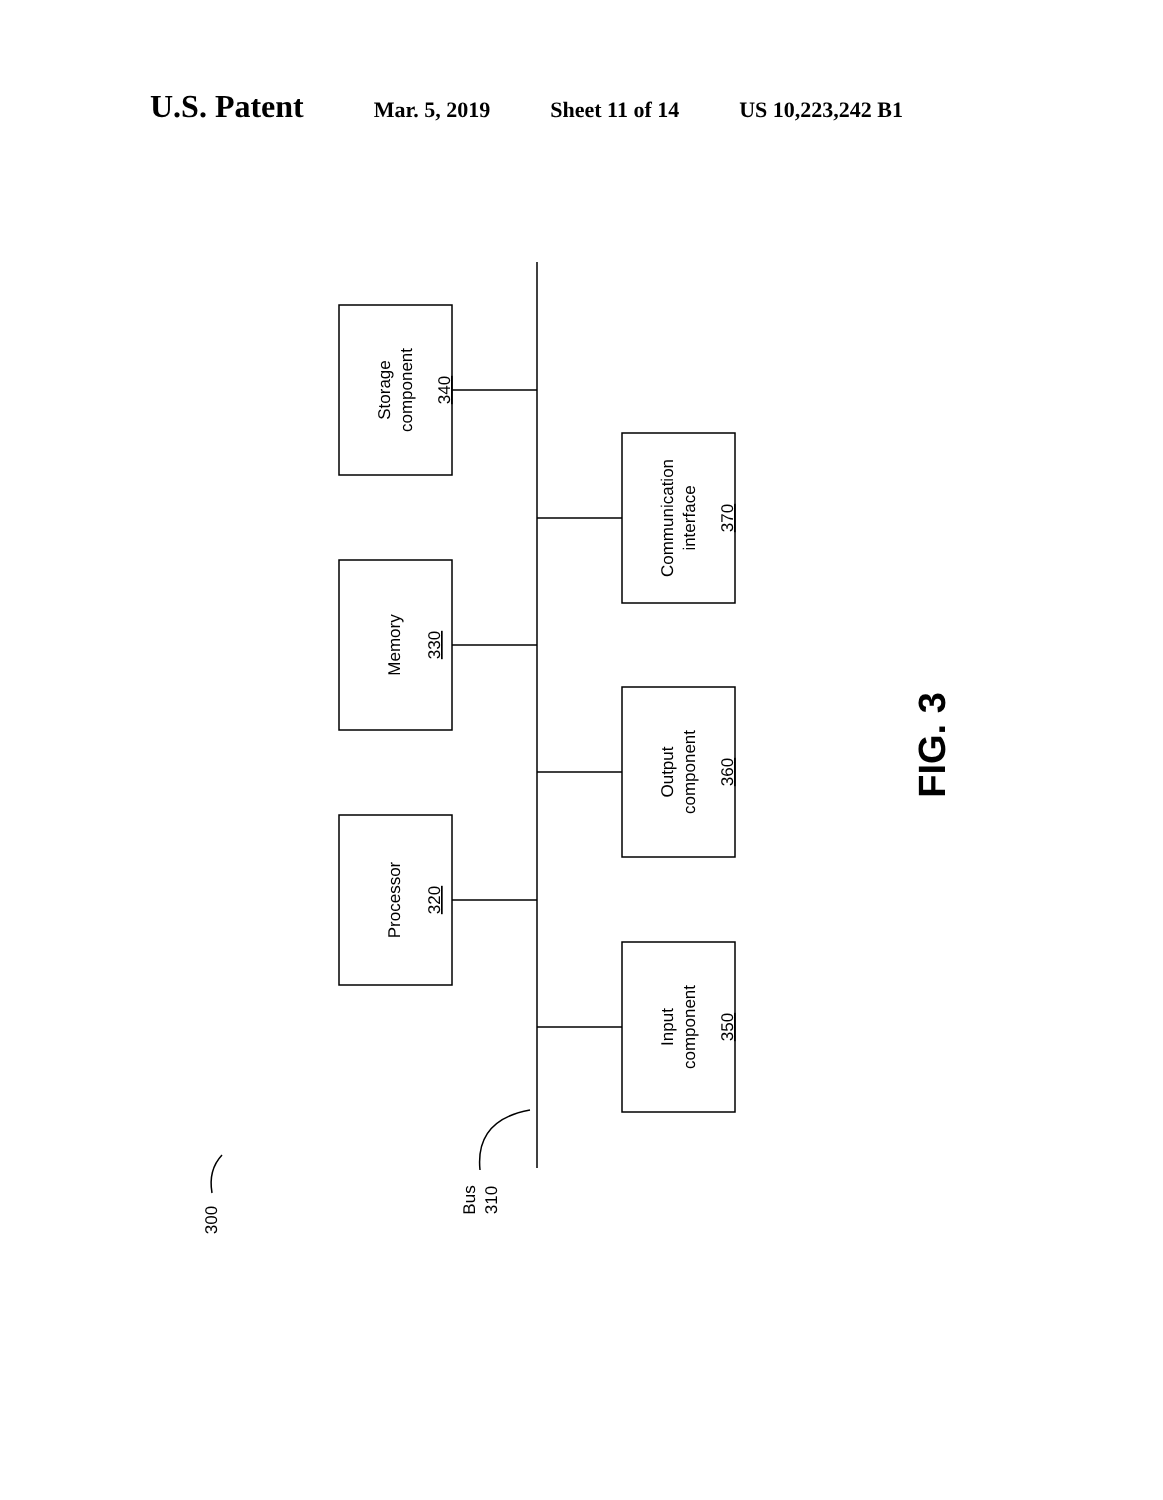U.S. Patent
Mar. 5, 2019 Sheet 11 of 14 US 10,223,242 B1
Storage
component
340
Memory
330
Processor
320
Communication
interface
370
Output
component
360
Input
component
350
Bus
310
300
FIG. 3